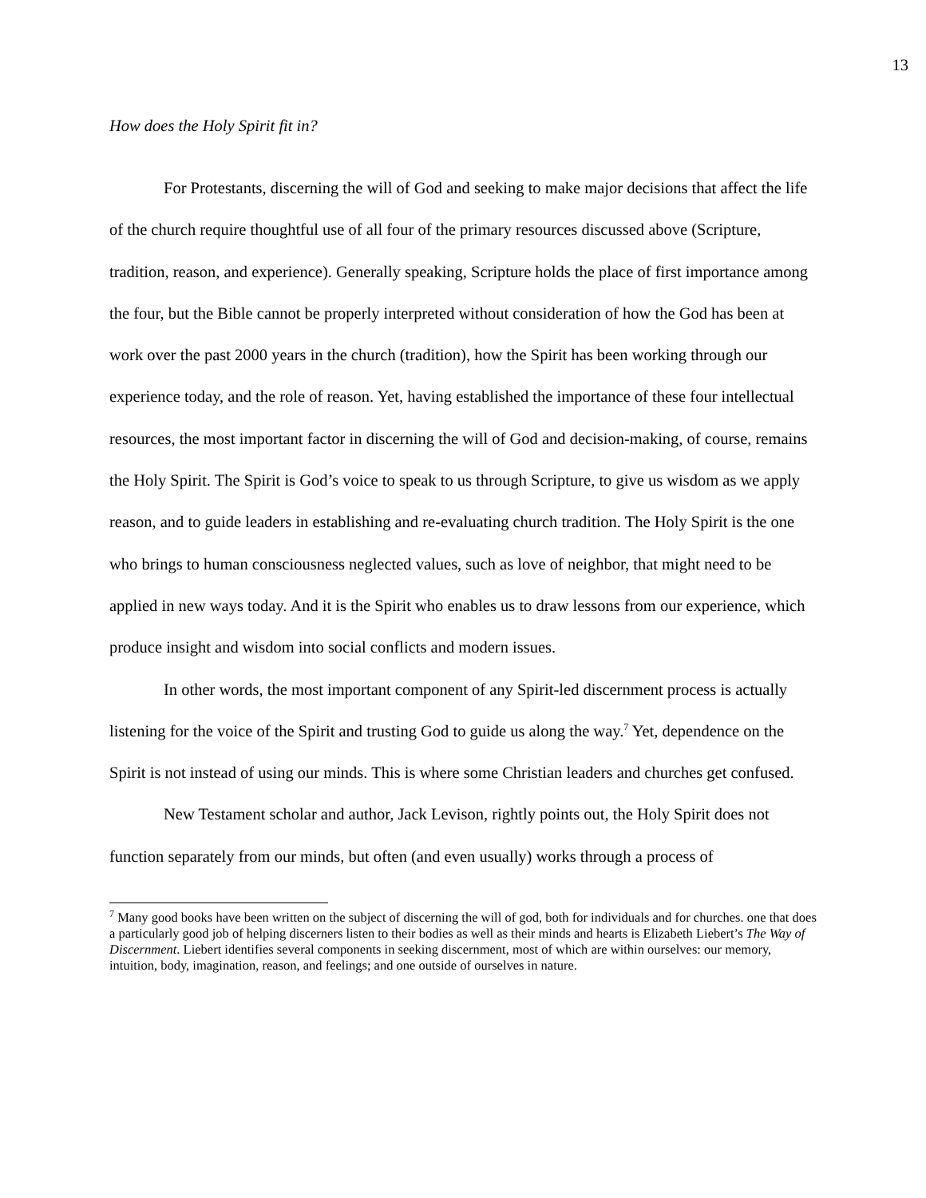13
How does the Holy Spirit fit in?
For Protestants, discerning the will of God and seeking to make major decisions that affect the life of the church require thoughtful use of all four of the primary resources discussed above (Scripture, tradition, reason, and experience). Generally speaking, Scripture holds the place of first importance among the four, but the Bible cannot be properly interpreted without consideration of how the God has been at work over the past 2000 years in the church (tradition), how the Spirit has been working through our experience today, and the role of reason. Yet, having established the importance of these four intellectual resources, the most important factor in discerning the will of God and decision-making, of course, remains the Holy Spirit. The Spirit is God’s voice to speak to us through Scripture, to give us wisdom as we apply reason, and to guide leaders in establishing and re-evaluating church tradition. The Holy Spirit is the one who brings to human consciousness neglected values, such as love of neighbor, that might need to be applied in new ways today. And it is the Spirit who enables us to draw lessons from our experience, which produce insight and wisdom into social conflicts and modern issues.
In other words, the most important component of any Spirit-led discernment process is actually listening for the voice of the Spirit and trusting God to guide us along the way.<sup>7</sup> Yet, dependence on the Spirit is not instead of using our minds. This is where some Christian leaders and churches get confused.
New Testament scholar and author, Jack Levison, rightly points out, the Holy Spirit does not function separately from our minds, but often (and even usually) works through a process of
<sup>7</sup> Many good books have been written on the subject of discerning the will of god, both for individuals and for churches. one that does a particularly good job of helping discerners listen to their bodies as well as their minds and hearts is Elizabeth Liebert’s The Way of Discernment. Liebert identifies several components in seeking discernment, most of which are within ourselves: our memory, intuition, body, imagination, reason, and feelings; and one outside of ourselves in nature.